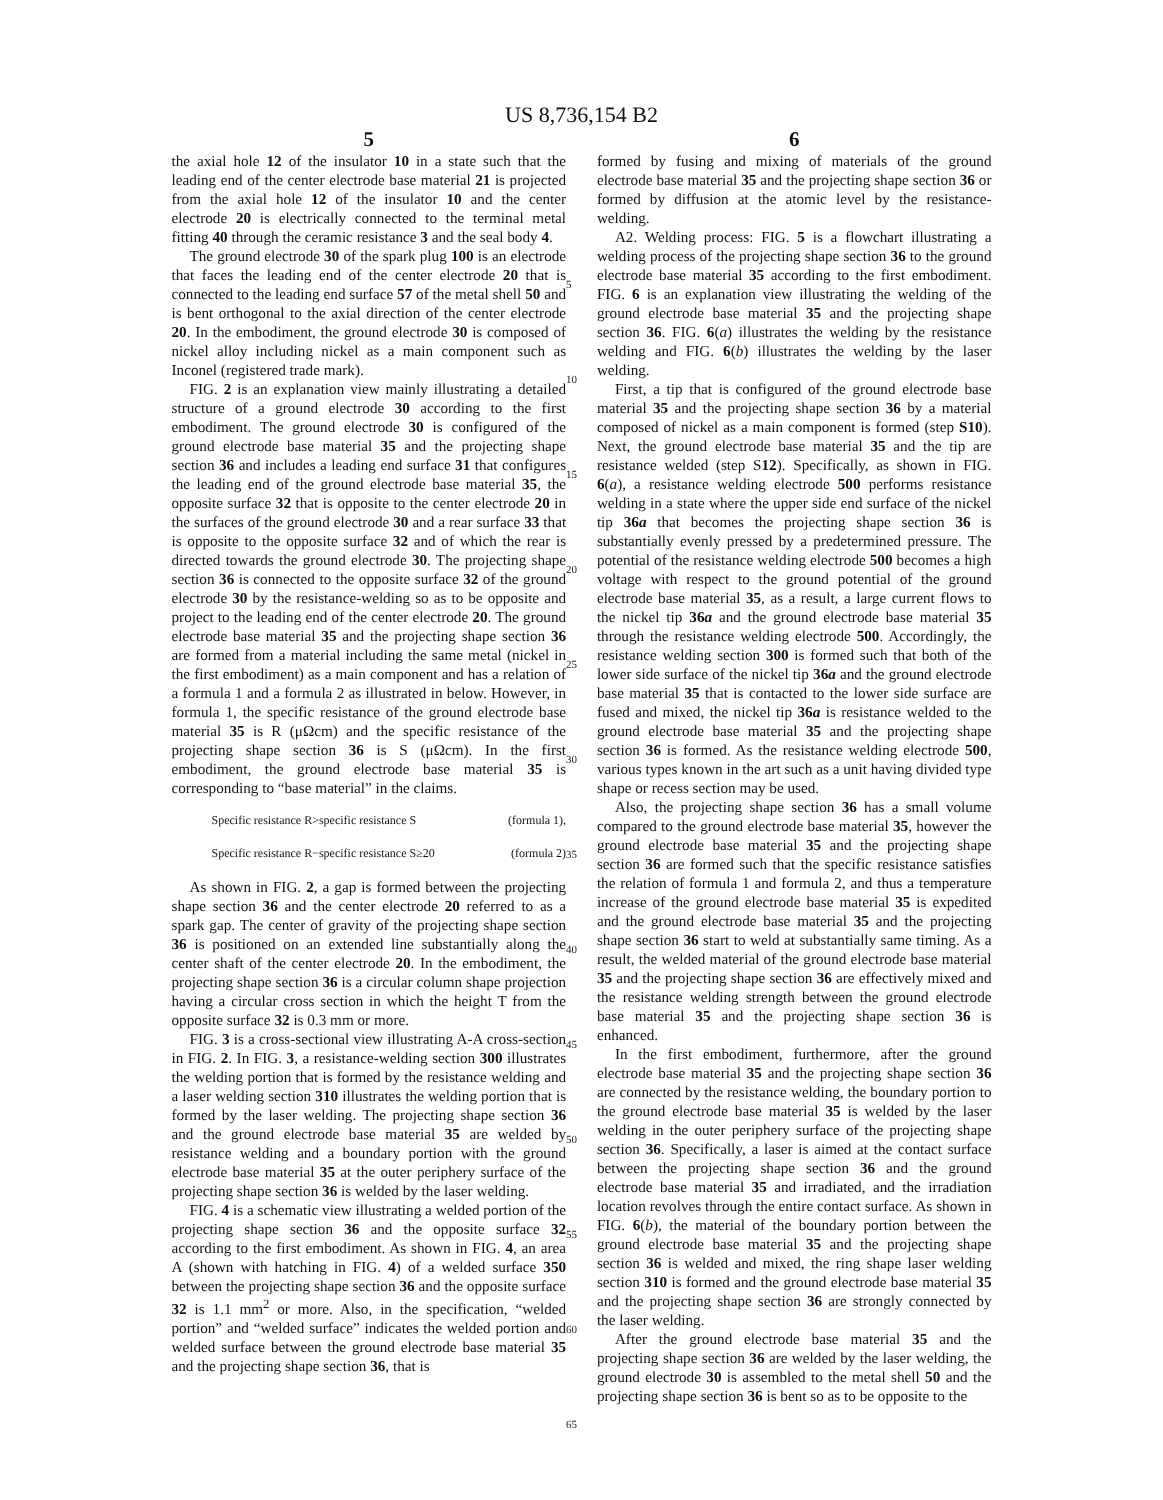US 8,736,154 B2
5
the axial hole 12 of the insulator 10 in a state such that the leading end of the center electrode base material 21 is projected from the axial hole 12 of the insulator 10 and the center electrode 20 is electrically connected to the terminal metal fitting 40 through the ceramic resistance 3 and the seal body 4.
The ground electrode 30 of the spark plug 100 is an electrode that faces the leading end of the center electrode 20 that is connected to the leading end surface 57 of the metal shell 50 and is bent orthogonal to the axial direction of the center electrode 20. In the embodiment, the ground electrode 30 is composed of nickel alloy including nickel as a main component such as Inconel (registered trade mark).
FIG. 2 is an explanation view mainly illustrating a detailed structure of a ground electrode 30 according to the first embodiment. The ground electrode 30 is configured of the ground electrode base material 35 and the projecting shape section 36 and includes a leading end surface 31 that configures the leading end of the ground electrode base material 35, the opposite surface 32 that is opposite to the center electrode 20 in the surfaces of the ground electrode 30 and a rear surface 33 that is opposite to the opposite surface 32 and of which the rear is directed towards the ground electrode 30. The projecting shape section 36 is connected to the opposite surface 32 of the ground electrode 30 by the resistance-welding so as to be opposite and project to the leading end of the center electrode 20. The ground electrode base material 35 and the projecting shape section 36 are formed from a material including the same metal (nickel in the first embodiment) as a main component and has a relation of a formula 1 and a formula 2 as illustrated in below. However, in formula 1, the specific resistance of the ground electrode base material 35 is R (μΩcm) and the specific resistance of the projecting shape section 36 is S (μΩcm). In the first embodiment, the ground electrode base material 35 is corresponding to “base material” in the claims.
Specific resistance R>specific resistance S (formula 1),
Specific resistance R−specific resistance S≥20 (formula 2)
As shown in FIG. 2, a gap is formed between the projecting shape section 36 and the center electrode 20 referred to as a spark gap. The center of gravity of the projecting shape section 36 is positioned on an extended line substantially along the center shaft of the center electrode 20. In the embodiment, the projecting shape section 36 is a circular column shape projection having a circular cross section in which the height T from the opposite surface 32 is 0.3 mm or more.
FIG. 3 is a cross-sectional view illustrating A-A cross-section in FIG. 2. In FIG. 3, a resistance-welding section 300 illustrates the welding portion that is formed by the resistance welding and a laser welding section 310 illustrates the welding portion that is formed by the laser welding. The projecting shape section 36 and the ground electrode base material 35 are welded by resistance welding and a boundary portion with the ground electrode base material 35 at the outer periphery surface of the projecting shape section 36 is welded by the laser welding.
FIG. 4 is a schematic view illustrating a welded portion of the projecting shape section 36 and the opposite surface 32 according to the first embodiment. As shown in FIG. 4, an area A (shown with hatching in FIG. 4) of a welded surface 350 between the projecting shape section 36 and the opposite surface 32 is 1.1 mm<sup>2</sup> or more. Also, in the specification, “welded portion” and “welded surface” indicates the welded portion and welded surface between the ground electrode base material 35 and the projecting shape section 36, that is
5
10
15
20
25
30
35
40
45
50
55
60
65
6
formed by fusing and mixing of materials of the ground electrode base material 35 and the projecting shape section 36 or formed by diffusion at the atomic level by the resistance-welding.
A2. Welding process: FIG. 5 is a flowchart illustrating a welding process of the projecting shape section 36 to the ground electrode base material 35 according to the first embodiment. FIG. 6 is an explanation view illustrating the welding of the ground electrode base material 35 and the projecting shape section 36. FIG. 6(a) illustrates the welding by the resistance welding and FIG. 6(b) illustrates the welding by the laser welding.
First, a tip that is configured of the ground electrode base material 35 and the projecting shape section 36 by a material composed of nickel as a main component is formed (step S10). Next, the ground electrode base material 35 and the tip are resistance welded (step S12). Specifically, as shown in FIG. 6(a), a resistance welding electrode 500 performs resistance welding in a state where the upper side end surface of the nickel tip 36a that becomes the projecting shape section 36 is substantially evenly pressed by a predetermined pressure. The potential of the resistance welding electrode 500 becomes a high voltage with respect to the ground potential of the ground electrode base material 35, as a result, a large current flows to the nickel tip 36a and the ground electrode base material 35 through the resistance welding electrode 500. Accordingly, the resistance welding section 300 is formed such that both of the lower side surface of the nickel tip 36a and the ground electrode base material 35 that is contacted to the lower side surface are fused and mixed, the nickel tip 36a is resistance welded to the ground electrode base material 35 and the projecting shape section 36 is formed. As the resistance welding electrode 500, various types known in the art such as a unit having divided type shape or recess section may be used.
Also, the projecting shape section 36 has a small volume compared to the ground electrode base material 35, however the ground electrode base material 35 and the projecting shape section 36 are formed such that the specific resistance satisfies the relation of formula 1 and formula 2, and thus a temperature increase of the ground electrode base material 35 is expedited and the ground electrode base material 35 and the projecting shape section 36 start to weld at substantially same timing. As a result, the welded material of the ground electrode base material 35 and the projecting shape section 36 are effectively mixed and the resistance welding strength between the ground electrode base material 35 and the projecting shape section 36 is enhanced.
In the first embodiment, furthermore, after the ground electrode base material 35 and the projecting shape section 36 are connected by the resistance welding, the boundary portion to the ground electrode base material 35 is welded by the laser welding in the outer periphery surface of the projecting shape section 36. Specifically, a laser is aimed at the contact surface between the projecting shape section 36 and the ground electrode base material 35 and irradiated, and the irradiation location revolves through the entire contact surface. As shown in FIG. 6(b), the material of the boundary portion between the ground electrode base material 35 and the projecting shape section 36 is welded and mixed, the ring shape laser welding section 310 is formed and the ground electrode base material 35 and the projecting shape section 36 are strongly connected by the laser welding.
After the ground electrode base material 35 and the projecting shape section 36 are welded by the laser welding, the ground electrode 30 is assembled to the metal shell 50 and the projecting shape section 36 is bent so as to be opposite to the